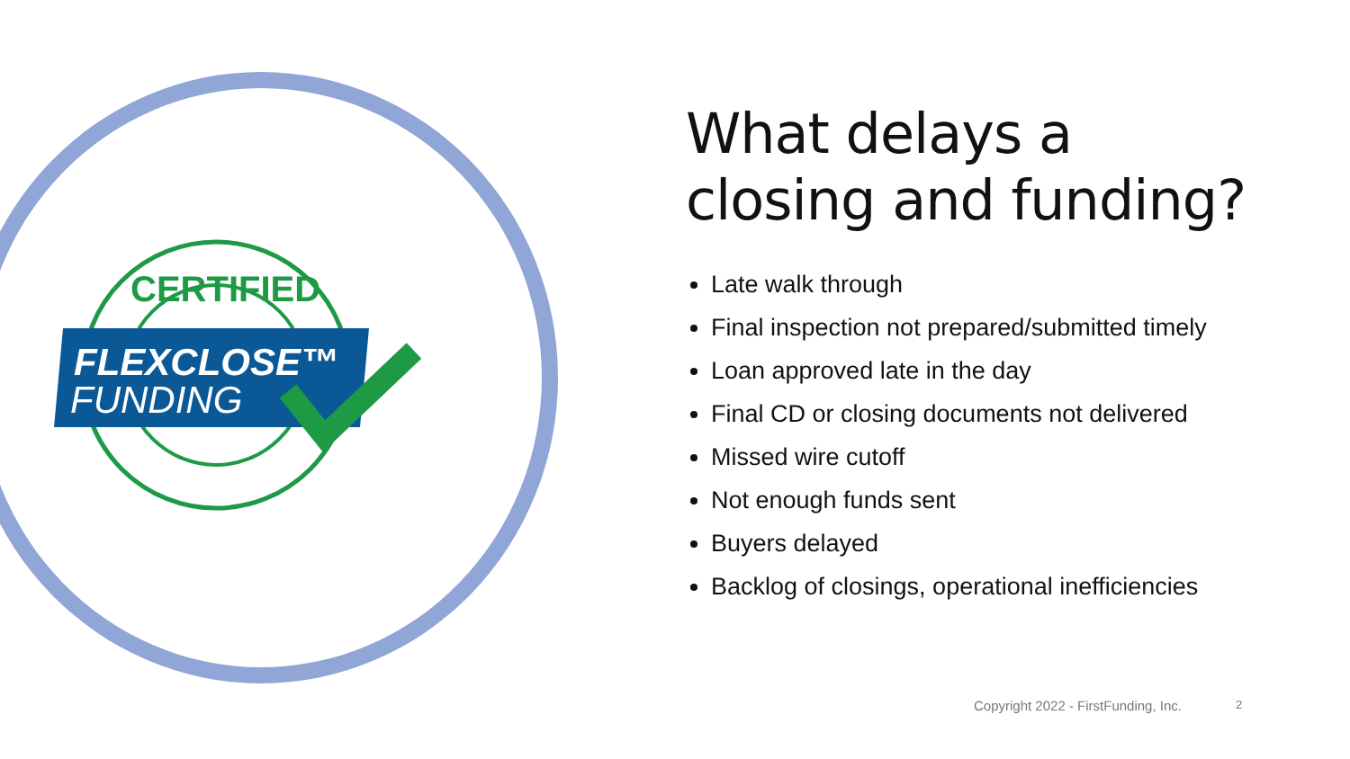CERTIFIED
FLEXCLOSE™
FUNDING
What delays a closing and funding?
Late walk through
Final inspection not prepared/submitted timely
Loan approved late in the day
Final CD or closing documents not delivered
Missed wire cutoff
Not enough funds sent
Buyers delayed
Backlog of closings, operational inefficiencies
Copyright 2022 - FirstFunding, Inc.
2